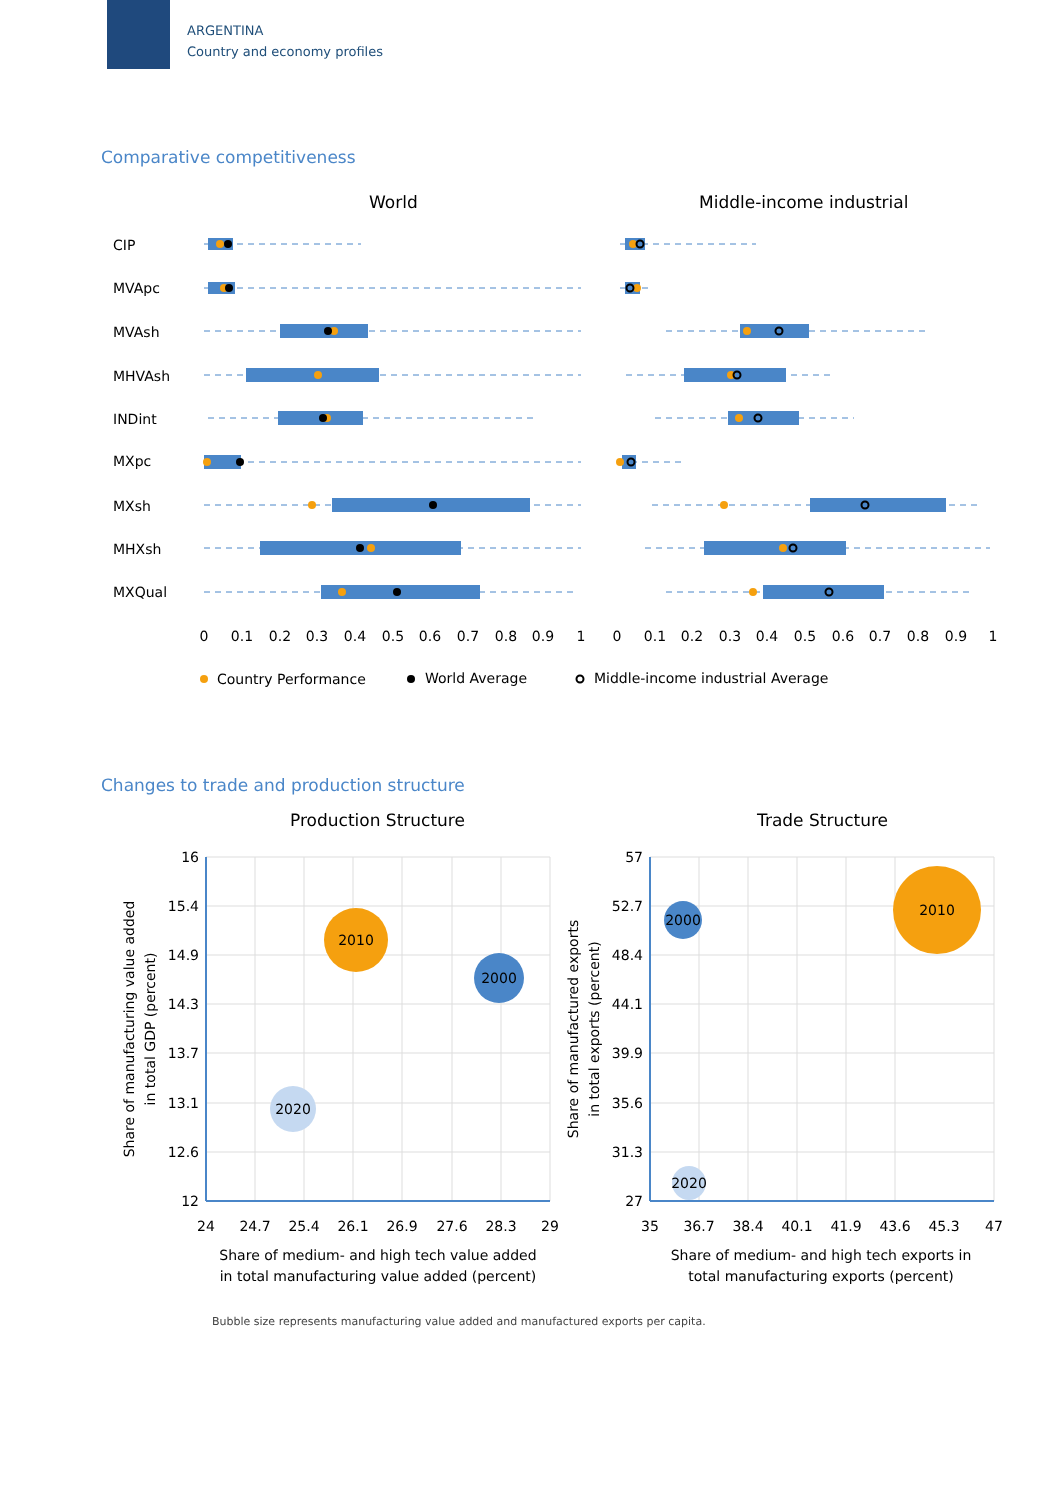ARGENTINA
Country and economy profiles
Comparative competitiveness
World
Middle-income industrial
CIP
MVApc
MVAsh
MHVAsh
INDint
MXpc
MXsh
MHXsh
MXQual
0
0.1
0.2
0.3
0.4
0.5
0.6
0.7
0.8
0.9
1
0
0.1
0.2
0.3
0.4
0.5
0.6
0.7
0.8
0.9
1
Country Performance
World Average
Middle-income industrial Average
Changes to trade and production structure
Production Structure
Trade Structure
2010
2000
2020
2010
2000
2020
16
15.4
14.9
14.3
13.7
13.1
12.6
12
57
52.7
48.4
44.1
39.9
35.6
31.3
27
24
24.7
25.4
26.1
26.9
27.6
28.3
29
35
36.7
38.4
40.1
41.9
43.6
45.3
47
Share of medium- and high tech value added
in total manufacturing value added (percent)
Share of medium- and high tech exports in
total manufacturing exports (percent)
Share of manufacturing value added
in total GDP (percent)
Share of manufactured exports
in total exports (percent)
Bubble size represents manufacturing value added and manufactured exports per capita.